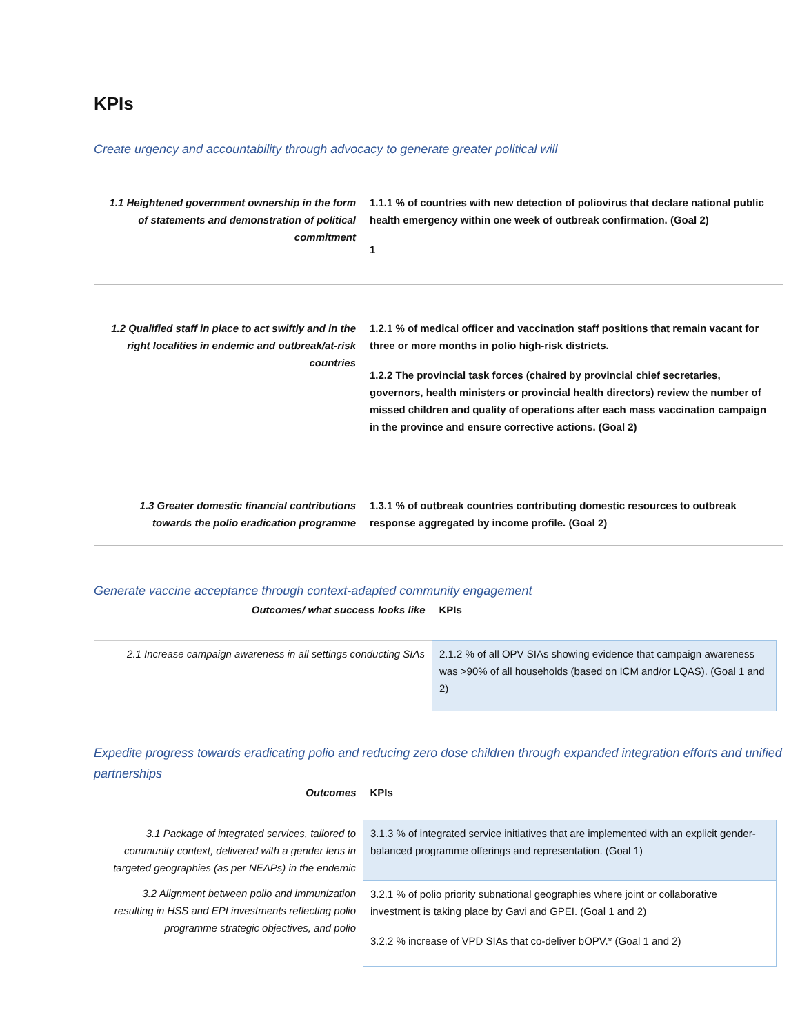KPIs
Create urgency and accountability through advocacy to generate greater political will
| 1.1 Heightened government ownership in the form of statements and demonstration of political commitment | 1.1.1 % of countries with new detection of poliovirus that declare national public health emergency within one week of outbreak confirmation. (Goal 2) 1 |
| 1.2 Qualified staff in place to act swiftly and in the right localities in endemic and outbreak/at-risk countries | 1.2.1 % of medical officer and vaccination staff positions that remain vacant for three or more months in polio high-risk districts. 1.2.2 The provincial task forces (chaired by provincial chief secretaries, governors, health ministers or provincial health directors) review the number of missed children and quality of operations after each mass vaccination campaign in the province and ensure corrective actions. (Goal 2) |
| 1.3 Greater domestic financial contributions towards the polio eradication programme | 1.3.1 % of outbreak countries contributing domestic resources to outbreak response aggregated by income profile. (Goal 2) |
Generate vaccine acceptance through context-adapted community engagement
| Outcomes/ what success looks like | KPIs |
| --- | --- |
| 2.1 Increase campaign awareness in all settings conducting SIAs | 2.1.2 % of all OPV SIAs showing evidence that campaign awareness was >90% of all households (based on ICM and/or LQAS). (Goal 1 and 2) |
Expedite progress towards eradicating polio and reducing zero dose children through expanded integration efforts and unified partnerships
| Outcomes | KPIs |
| --- | --- |
| 3.1 Package of integrated services, tailored to community context, delivered with a gender lens in targeted geographies (as per NEAPs) in the endemic | 3.1.3 % of integrated service initiatives that are implemented with an explicit gender-balanced programme offerings and representation. (Goal 1) |
| 3.2 Alignment between polio and immunization resulting in HSS and EPI investments reflecting polio programme strategic objectives, and polio | 3.2.1 % of polio priority subnational geographies where joint or collaborative investment is taking place by Gavi and GPEI. (Goal 1 and 2) 3.2.2 % increase of VPD SIAs that co-deliver bOPV.* (Goal 1 and 2) |